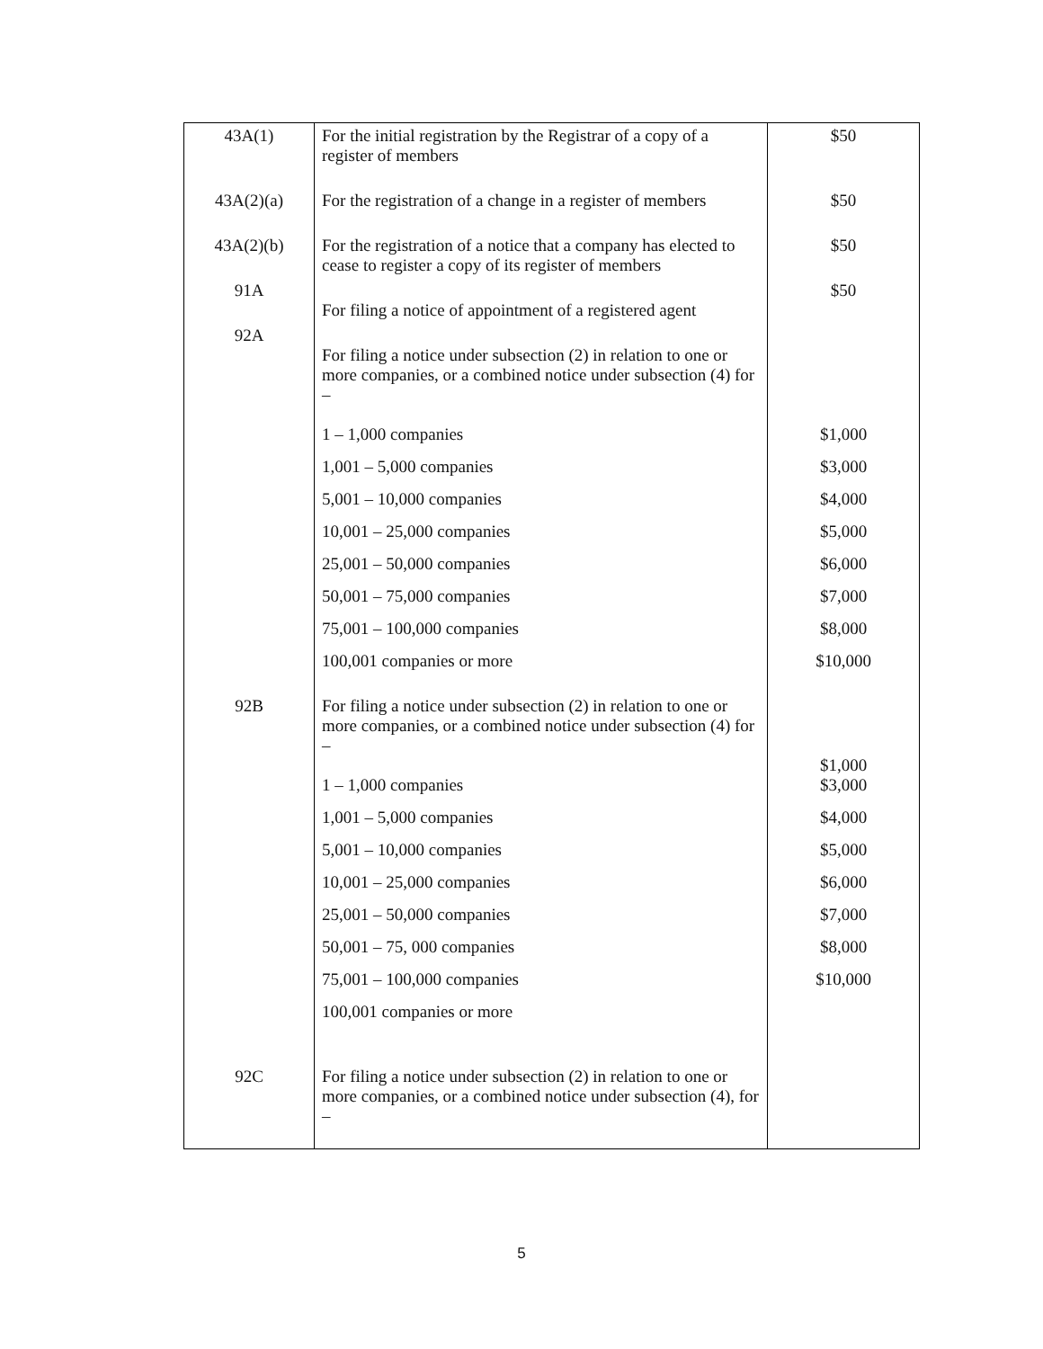| 43A(1) | For the initial registration by the Registrar of a copy of a register of members | $50 |
| 43A(2)(a) | For the registration of a change in a register of members | $50 |
| 43A(2)(b) | For the registration of a notice that a company has elected to cease to register a copy of its register of members | $50 |
| 91A | For filing a notice of appointment of a registered agent | $50 |
| 92A | For filing a notice under subsection (2) in relation to one or more companies, or a combined notice under subsection (4) for – 1 – 1,000 companies 1,001 – 5,000 companies 5,001 – 10,000 companies 10,001 – 25,000 companies 25,001 – 50,000 companies 50,001 – 75,000 companies 75,001 – 100,000 companies 100,001 companies or more | $1,000 $3,000 $4,000 $5,000 $6,000 $7,000 $8,000 $10,000 |
| 92B | For filing a notice under subsection (2) in relation to one or more companies, or a combined notice under subsection (4) for – 1 – 1,000 companies 1,001 – 5,000 companies 5,001 – 10,000 companies 10,001 – 25,000 companies 25,001 – 50,000 companies 50,001 – 75, 000 companies 75,001 – 100,000 companies 100,001 companies or more | $1,000 $3,000 $4,000 $5,000 $6,000 $7,000 $8,000 $10,000 |
| 92C | For filing a notice under subsection (2) in relation to one or more companies, or a combined notice under subsection (4), for – | |
5